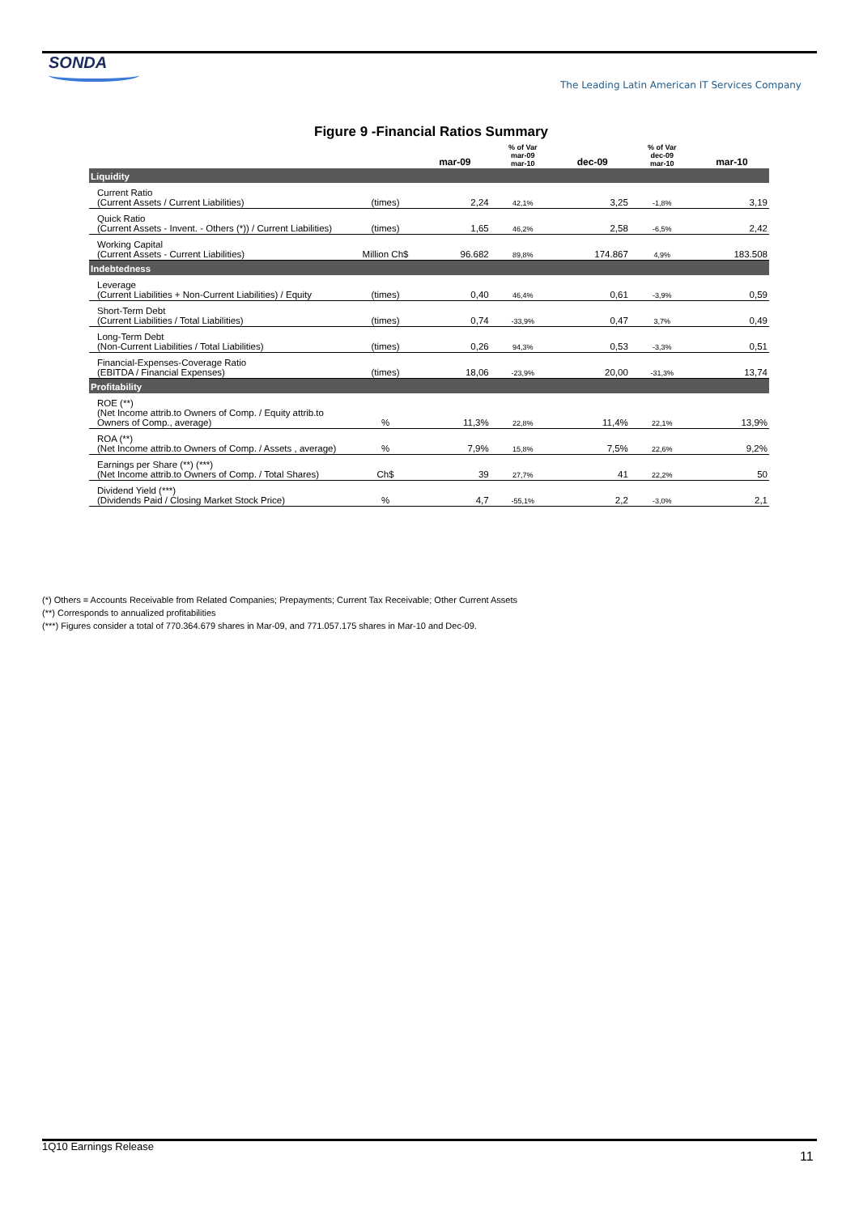SONDA
The Leading Latin American IT Services Company
Figure 9 -Financial Ratios Summary
| | | mar-09 | % of Var mar-09 mar-10 | dec-09 | % of Var dec-09 mar-10 | mar-10 |
| --- | --- | --- | --- | --- | --- | --- |
| Liquidity | | | | | | |
| Current Ratio (Current Assets / Current Liabilities) | (times) | 2,24 | 42,1% | 3,25 | -1,8% | 3,19 |
| Quick Ratio (Current Assets - Invent. - Others (*)) / Current Liabilities) | (times) | 1,65 | 46,2% | 2,58 | -6,5% | 2,42 |
| Working Capital (Current Assets - Current Liabilities) | Million Ch$ | 96.682 | 89,8% | 174.867 | 4,9% | 183.508 |
| Indebtedness | | | | | | |
| Leverage (Current Liabilities + Non-Current Liabilities) / Equity | (times) | 0,40 | 46,4% | 0,61 | -3,9% | 0,59 |
| Short-Term Debt (Current Liabilities / Total Liabilities) | (times) | 0,74 | -33,9% | 0,47 | 3,7% | 0,49 |
| Long-Term Debt (Non-Current Liabilities / Total Liabilities) | (times) | 0,26 | 94,3% | 0,53 | -3,3% | 0,51 |
| Financial-Expenses-Coverage Ratio (EBITDA / Financial Expenses) | (times) | 18,06 | -23,9% | 20,00 | -31,3% | 13,74 |
| Profitability | | | | | | |
| ROE (**) (Net Income attrib.to Owners of Comp. / Equity attrib.to Owners of Comp., average) | % | 11,3% | 22,8% | 11,4% | 22,1% | 13,9% |
| ROA (**) (Net Income attrib.to Owners of Comp. / Assets , average) | % | 7,9% | 15,8% | 7,5% | 22,6% | 9,2% |
| Earnings per Share (**) (***) (Net Income attrib.to Owners of Comp. / Total Shares) | Ch$ | 39 | 27,7% | 41 | 22,2% | 50 |
| Dividend Yield (***) (Dividends Paid / Closing Market Stock Price) | % | 4,7 | -55,1% | 2,2 | -3,0% | 2,1 |
(*) Others = Accounts Receivable from Related Companies; Prepayments; Current Tax Receivable; Other Current Assets
(**) Corresponds to annualized profitabilities
(***) Figures consider a total of 770.364.679 shares in Mar-09, and 771.057.175 shares in Mar-10 and Dec-09.
1Q10 Earnings Release
11